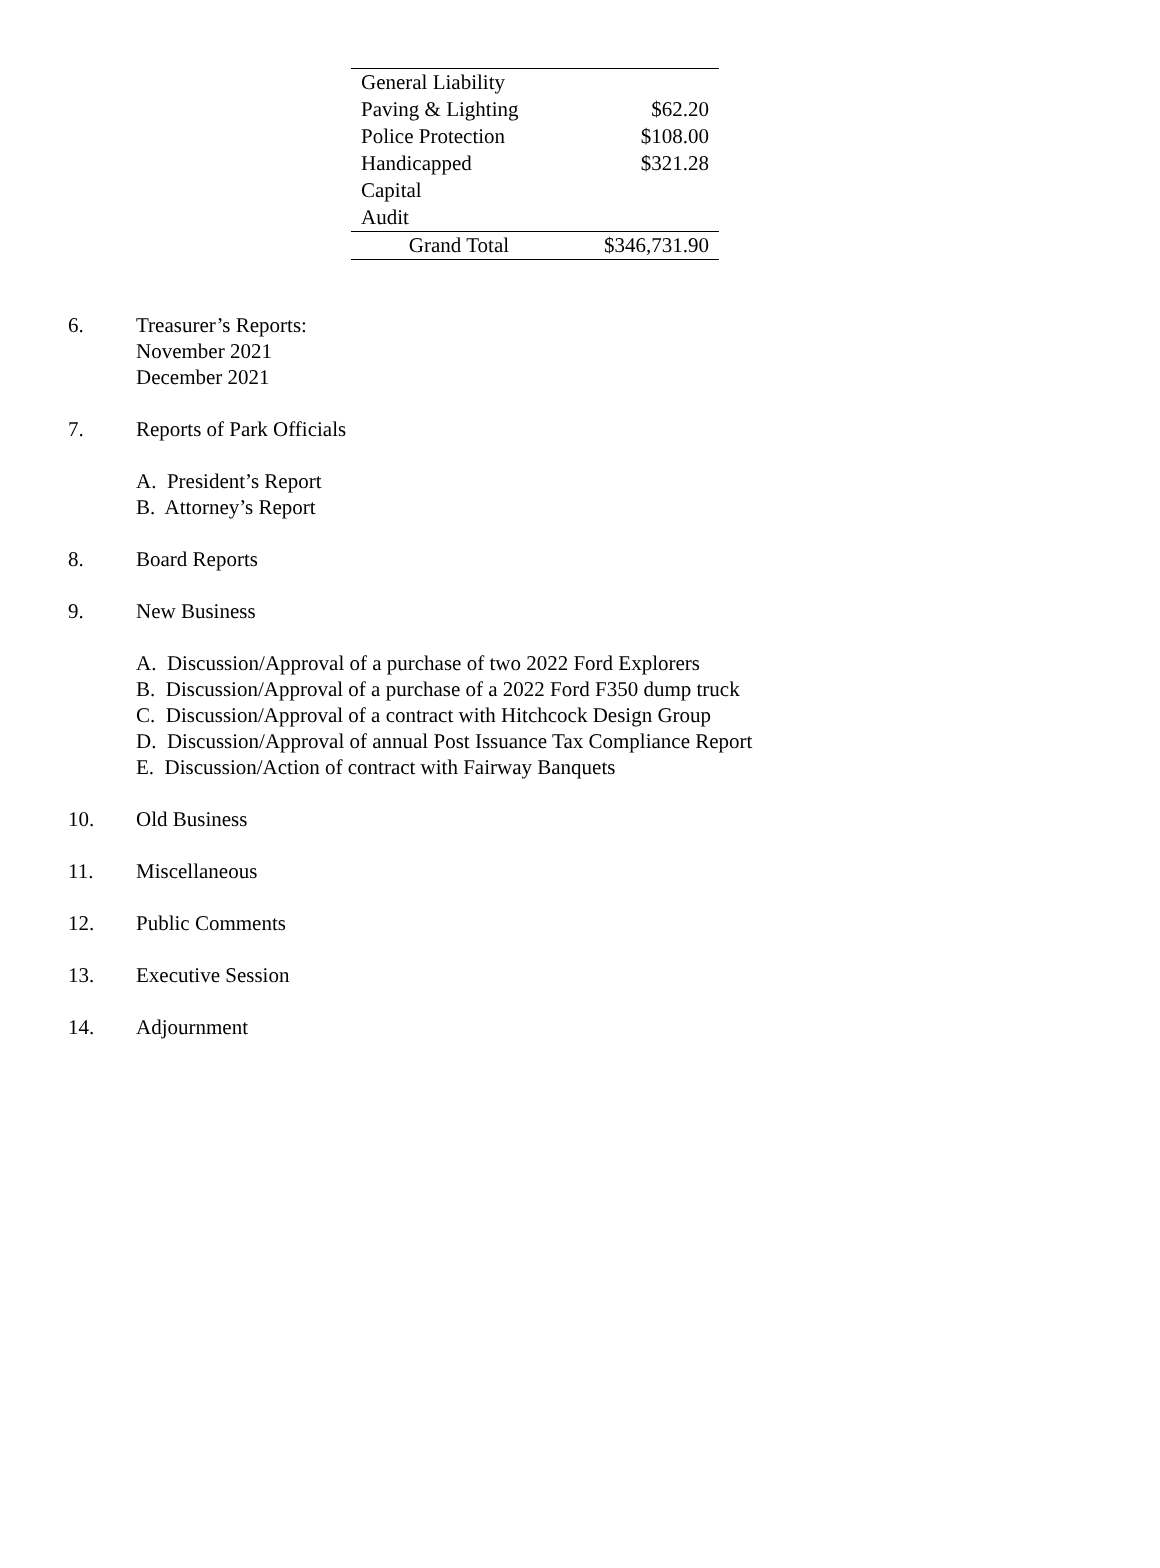| General Liability | |
| Paving & Lighting | $62.20 |
| Police Protection | $108.00 |
| Handicapped | $321.28 |
| Capital | |
| Audit | |
| Grand Total | $346,731.90 |
6. Treasurer’s Reports:
November 2021
December 2021
7. Reports of Park Officials
A. President’s Report
B. Attorney’s Report
8. Board Reports
9. New Business
A. Discussion/Approval of a purchase of two 2022 Ford Explorers
B. Discussion/Approval of a purchase of a 2022 Ford F350 dump truck
C. Discussion/Approval of a contract with Hitchcock Design Group
D. Discussion/Approval of annual Post Issuance Tax Compliance Report
E. Discussion/Action of contract with Fairway Banquets
10. Old Business
11. Miscellaneous
12. Public Comments
13. Executive Session
14. Adjournment